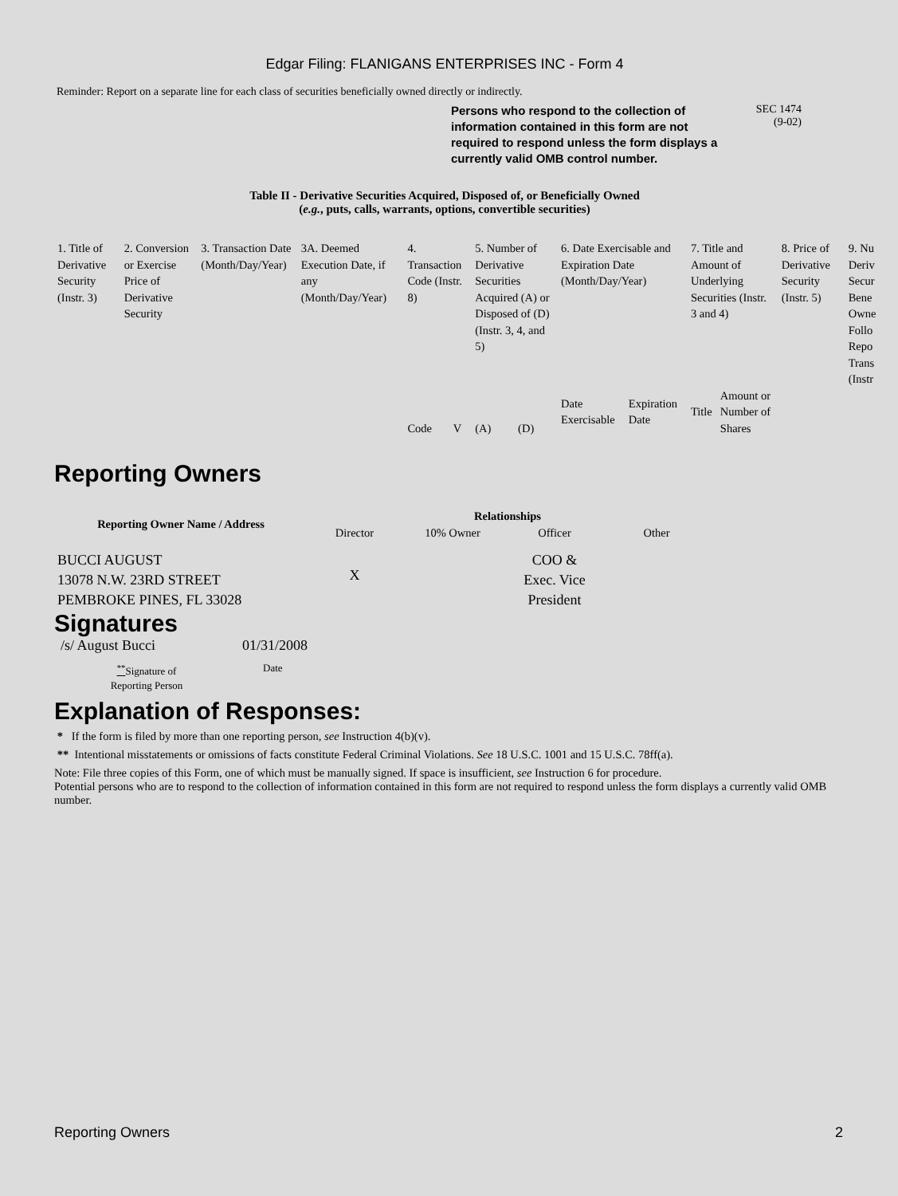Edgar Filing: FLANIGANS ENTERPRISES INC - Form 4
Reminder: Report on a separate line for each class of securities beneficially owned directly or indirectly.
Persons who respond to the collection of information contained in this form are not required to respond unless the form displays a currently valid OMB control number. SEC 1474
(9-02)
Table II - Derivative Securities Acquired, Disposed of, or Beneficially Owned
(e.g., puts, calls, warrants, options, convertible securities)
| 1. Title of Derivative Security (Instr. 3) | 2. Conversion or Exercise Price of Derivative Security | 3. Transaction Date (Month/Day/Year) | 3A. Deemed Execution Date, if any (Month/Day/Year) | 4. Transaction Code (Instr. 8) | | 5. Number of Derivative Securities Acquired (A) or Disposed of (D) (Instr. 3, 4, and 5) | | 6. Date Exercisable and Expiration Date (Month/Day/Year) | | 7. Title and Amount of Underlying Securities (Instr. 3 and 4) | | 8. Price of Derivative Security (Instr. 5) | 9. Nu Deriv Secur Bene Owne Follo Repo Trans (Instr |
| --- | --- | --- | --- | --- | --- | --- | --- | --- | --- | --- | --- | --- | --- |
| | | | | Code | V | (A) | (D) | Date Exercisable | Expiration Date | Title | Amount or Number of Shares | | |
Reporting Owners
| Reporting Owner Name / Address | Relationships | | | |
| --- | --- | --- | --- | --- |
| | Director | 10% Owner | Officer | Other |
| BUCCI AUGUST 13078 N.W. 23RD STREET PEMBROKE PINES, FL 33028 | X | | COO & Exec. Vice President | |
Signatures
| /s/ August Bucci | 01/31/2008 |
| <sup>**</sup> Signature of Reporting Person | Date |
Explanation of Responses:
* If the form is filed by more than one reporting person, see Instruction 4(b)(v).
** Intentional misstatements or omissions of facts constitute Federal Criminal Violations. See 18 U.S.C. 1001 and 15 U.S.C. 78ff(a).
Note: File three copies of this Form, one of which must be manually signed. If space is insufficient, see Instruction 6 for procedure.
Potential persons who are to respond to the collection of information contained in this form are not required to respond unless the form displays a currently valid OMB number.
Reporting Owners 2